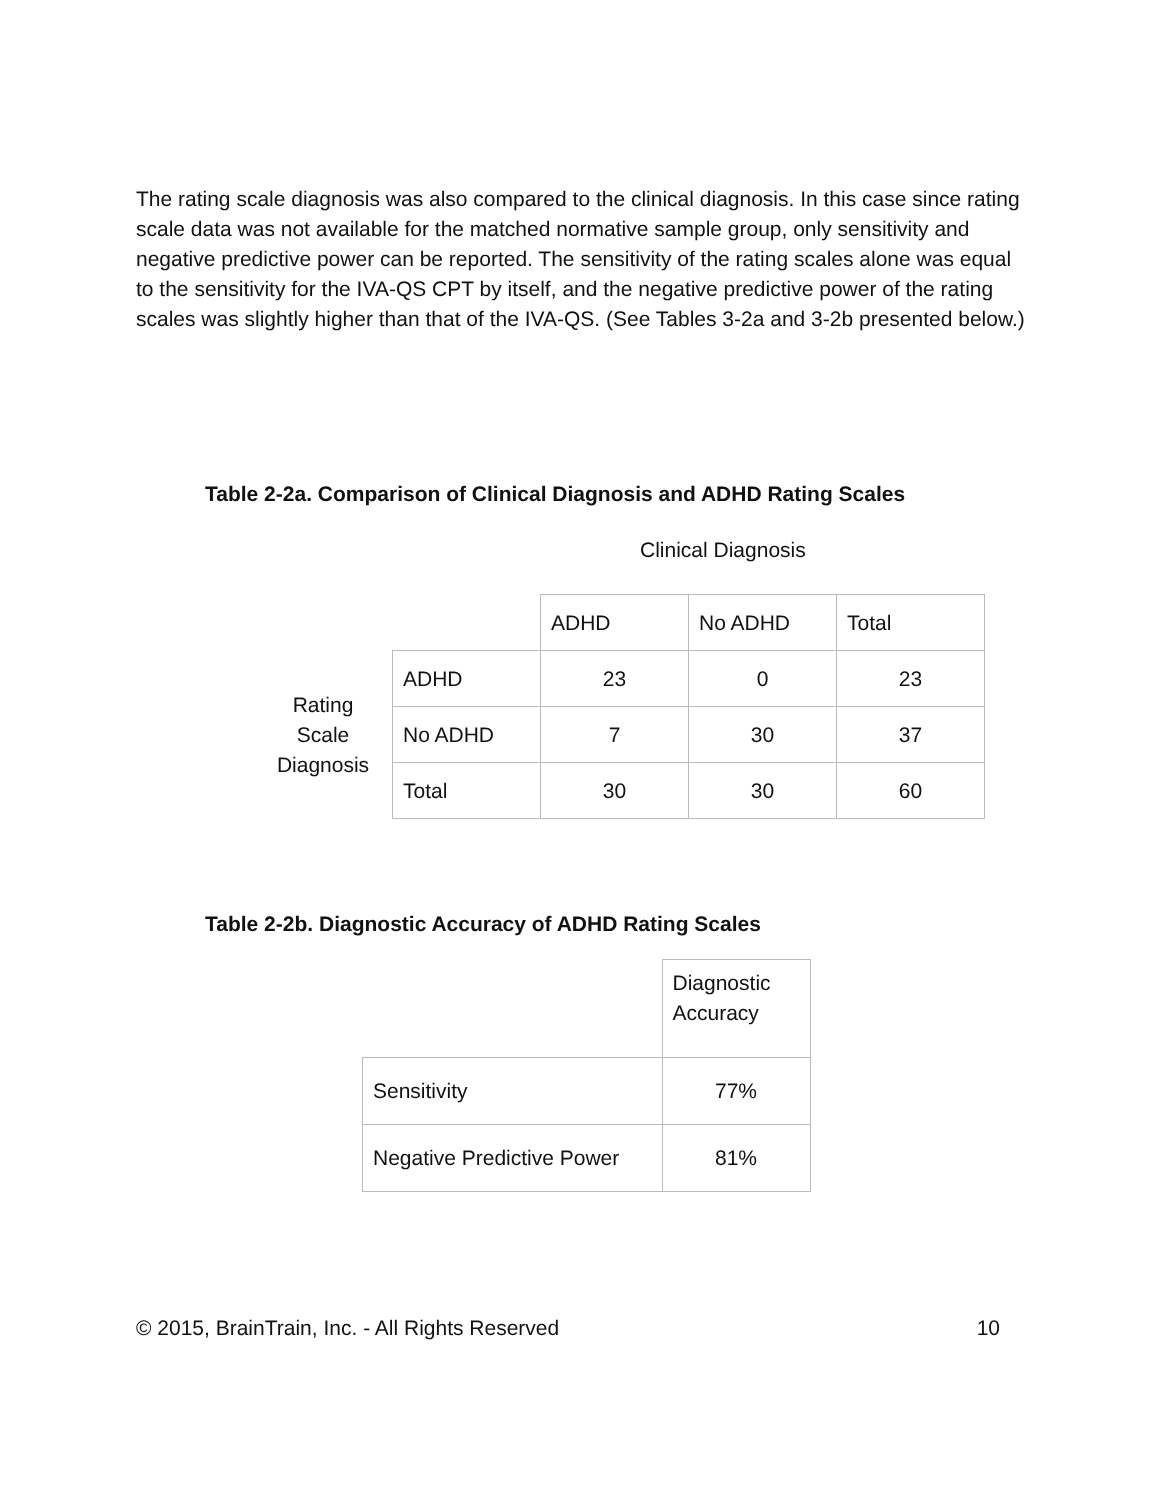The rating scale diagnosis was also compared to the clinical diagnosis. In this case since rating scale data was not available for the matched normative sample group, only sensitivity and negative predictive power can be reported. The sensitivity of the rating scales alone was equal to the sensitivity for the IVA-QS CPT by itself, and the negative predictive power of the rating scales was slightly higher than that of the IVA-QS. (See Tables 3-2a and 3-2b presented below.)
Table 2-2a. Comparison of Clinical Diagnosis and ADHD Rating Scales
Clinical Diagnosis
| | | ADHD | No ADHD | Total |
| Rating Scale Diagnosis | ADHD | 23 | 0 | 23 |
| | No ADHD | 7 | 30 | 37 |
| | Total | 30 | 30 | 60 |
Table 2-2b. Diagnostic Accuracy of ADHD Rating Scales
| | Diagnostic Accuracy |
| Sensitivity | 77% |
| Negative Predictive Power | 81% |
© 2015, BrainTrain, Inc. - All Rights Reserved 10